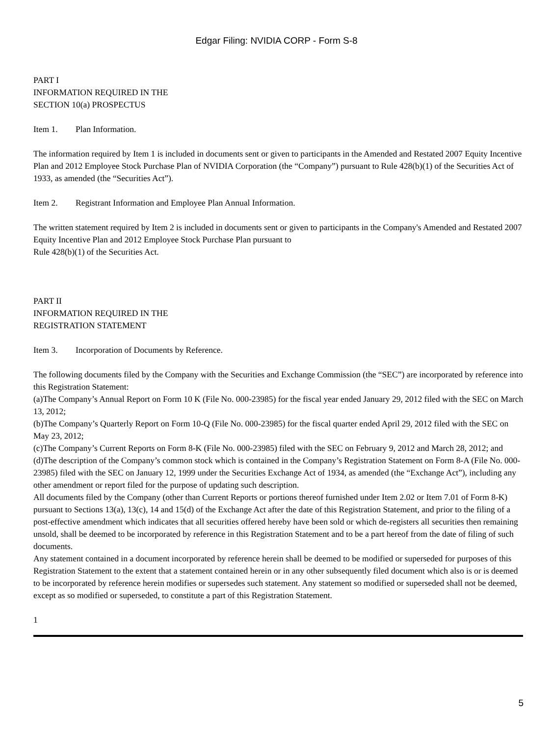Edgar Filing: NVIDIA CORP - Form S-8
PART I
INFORMATION REQUIRED IN THE
SECTION 10(a) PROSPECTUS
Item 1. Plan Information.
The information required by Item 1 is included in documents sent or given to participants in the Amended and Restated 2007 Equity Incentive Plan and 2012 Employee Stock Purchase Plan of NVIDIA Corporation (the “Company”) pursuant to Rule 428(b)(1) of the Securities Act of 1933, as amended (the “Securities Act”).
Item 2. Registrant Information and Employee Plan Annual Information.
The written statement required by Item 2 is included in documents sent or given to participants in the Company's Amended and Restated 2007 Equity Incentive Plan and 2012 Employee Stock Purchase Plan pursuant to
Rule 428(b)(1) of the Securities Act.
PART II
INFORMATION REQUIRED IN THE
REGISTRATION STATEMENT
Item 3. Incorporation of Documents by Reference.
The following documents filed by the Company with the Securities and Exchange Commission (the “SEC”) are incorporated by reference into this Registration Statement:
(a)The Company’s Annual Report on Form 10 K (File No. 000-23985) for the fiscal year ended January 29, 2012 filed with the SEC on March 13, 2012;
(b)The Company’s Quarterly Report on Form 10-Q (File No. 000-23985) for the fiscal quarter ended April 29, 2012 filed with the SEC on May 23, 2012;
(c)The Company’s Current Reports on Form 8-K (File No. 000-23985) filed with the SEC on February 9, 2012 and March 28, 2012; and
(d)The description of the Company’s common stock which is contained in the Company’s Registration Statement on Form 8-A (File No. 000-23985) filed with the SEC on January 12, 1999 under the Securities Exchange Act of 1934, as amended (the “Exchange Act”), including any other amendment or report filed for the purpose of updating such description.
All documents filed by the Company (other than Current Reports or portions thereof furnished under Item 2.02 or Item 7.01 of Form 8-K) pursuant to Sections 13(a), 13(c), 14 and 15(d) of the Exchange Act after the date of this Registration Statement, and prior to the filing of a post-effective amendment which indicates that all securities offered hereby have been sold or which de-registers all securities then remaining unsold, shall be deemed to be incorporated by reference in this Registration Statement and to be a part hereof from the date of filing of such documents.
Any statement contained in a document incorporated by reference herein shall be deemed to be modified or superseded for purposes of this Registration Statement to the extent that a statement contained herein or in any other subsequently filed document which also is or is deemed to be incorporated by reference herein modifies or supersedes such statement. Any statement so modified or superseded shall not be deemed, except as so modified or superseded, to constitute a part of this Registration Statement.
1
5